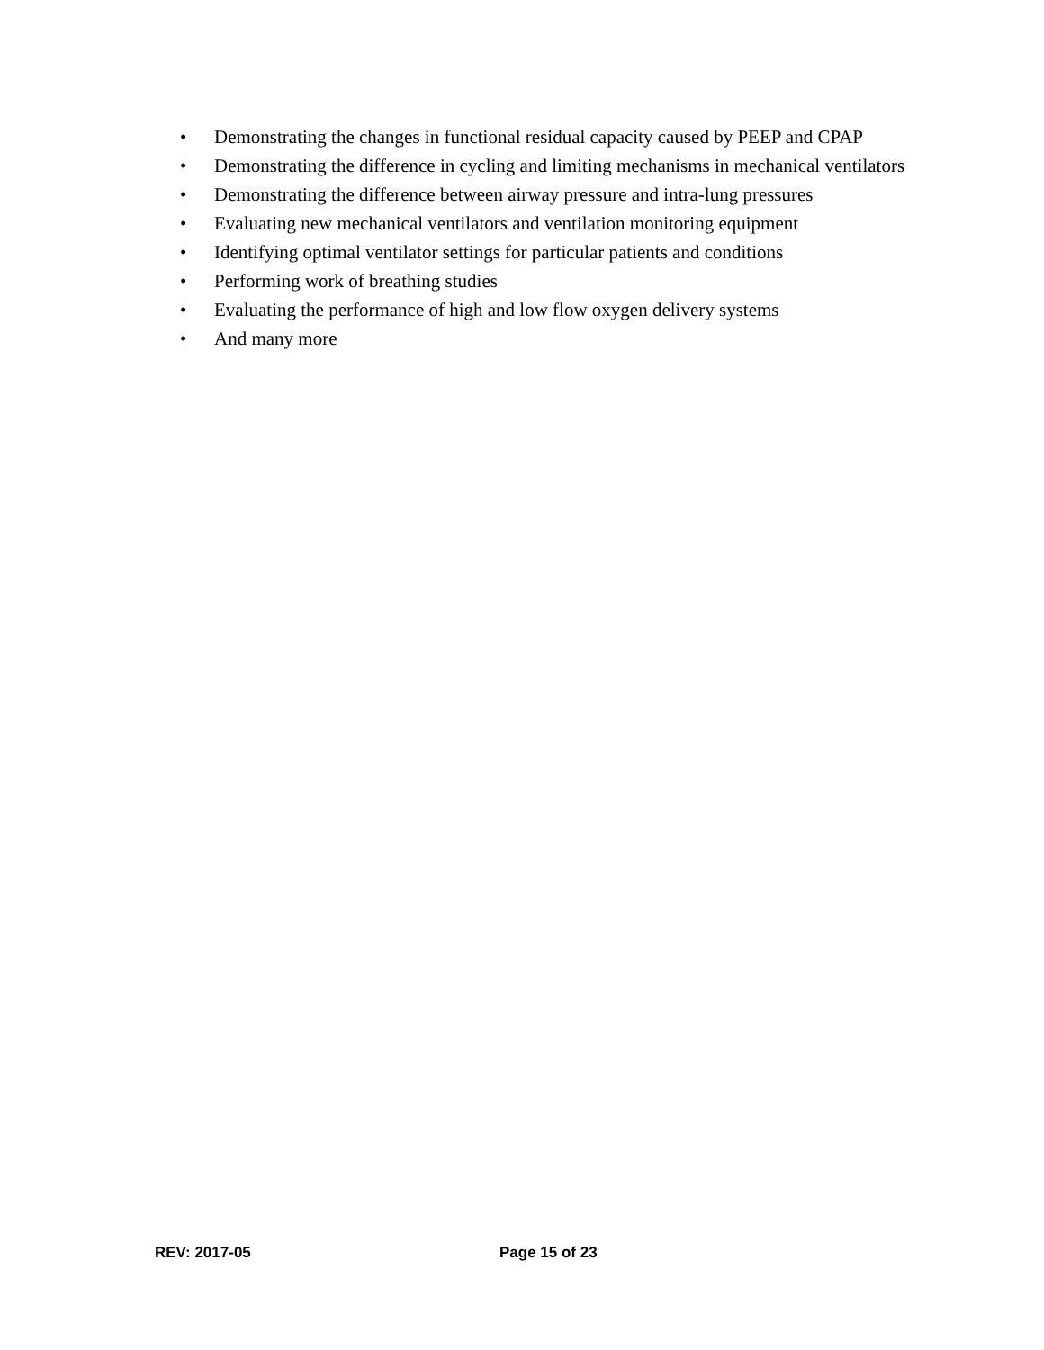• Demonstrating the changes in functional residual capacity caused by PEEP and CPAP
• Demonstrating the difference in cycling and limiting mechanisms in mechanical ventilators
• Demonstrating the difference between airway pressure and intra-lung pressures
• Evaluating new mechanical ventilators and ventilation monitoring equipment
• Identifying optimal ventilator settings for particular patients and conditions
• Performing work of breathing studies
• Evaluating the performance of high and low flow oxygen delivery systems
• And many more
REV: 2017-05 Page 15 of 23